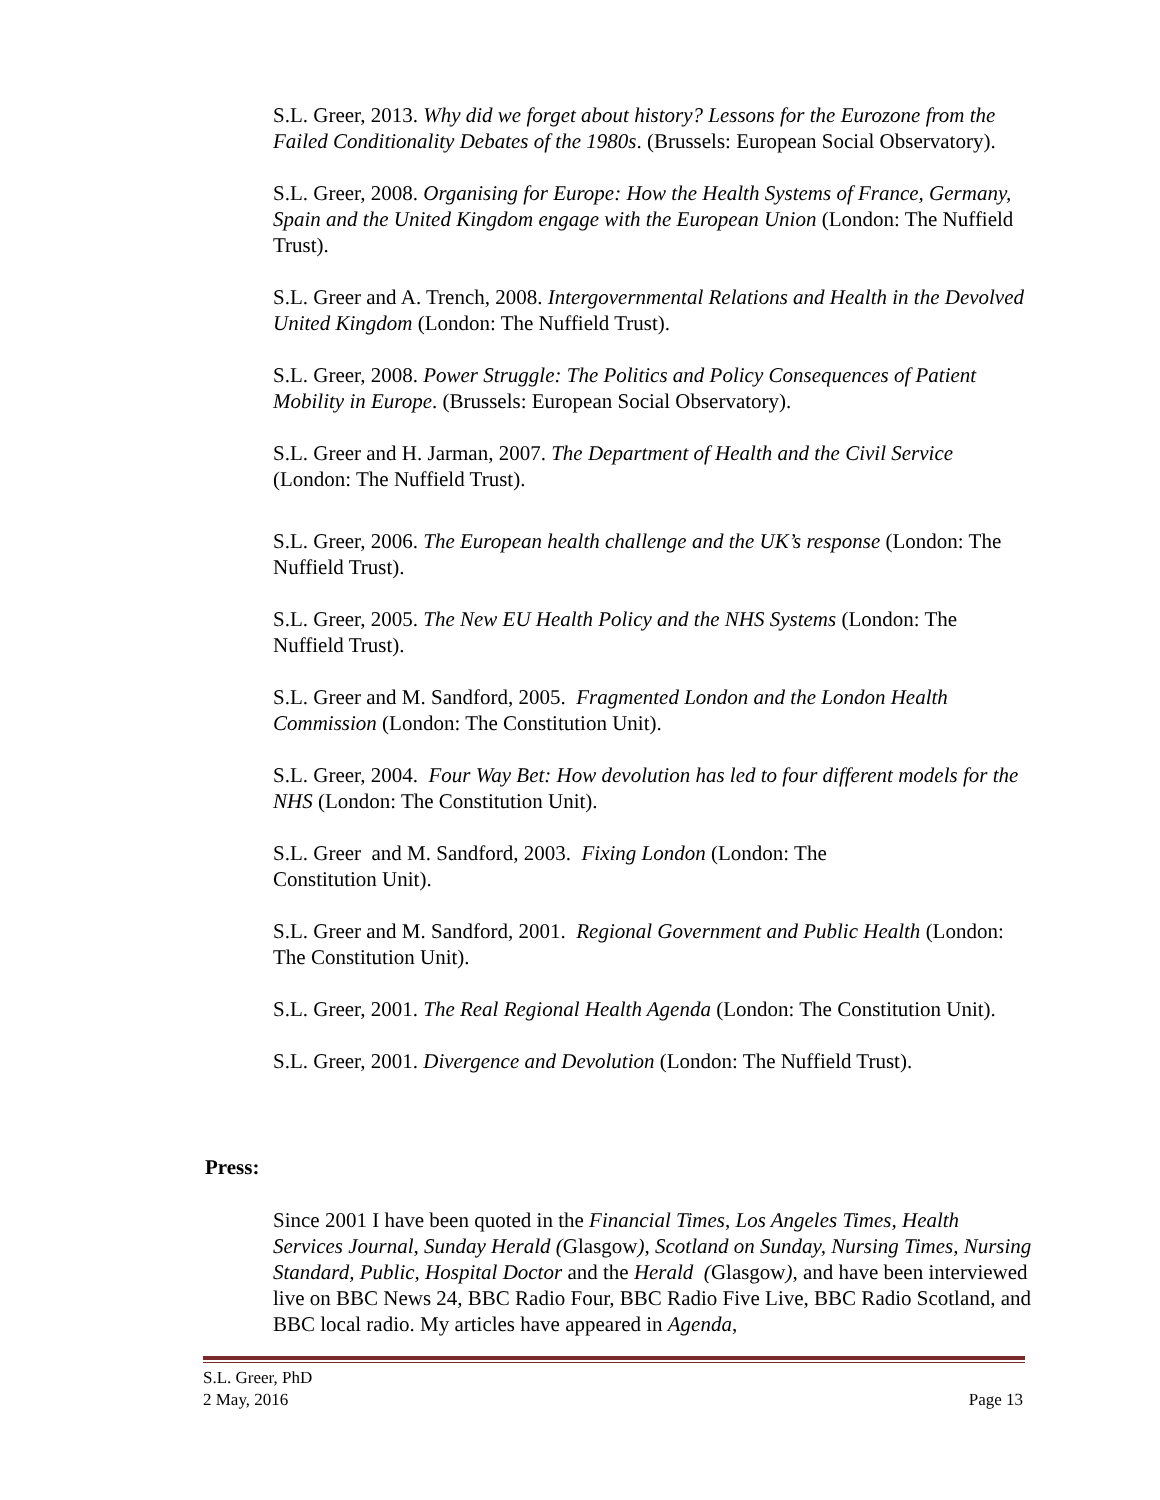S.L. Greer, 2013. Why did we forget about history? Lessons for the Eurozone from the Failed Conditionality Debates of the 1980s. (Brussels: European Social Observatory).
S.L. Greer, 2008. Organising for Europe: How the Health Systems of France, Germany, Spain and the United Kingdom engage with the European Union (London: The Nuffield Trust).
S.L. Greer and A. Trench, 2008. Intergovernmental Relations and Health in the Devolved United Kingdom (London: The Nuffield Trust).
S.L. Greer, 2008. Power Struggle: The Politics and Policy Consequences of Patient Mobility in Europe. (Brussels: European Social Observatory).
S.L. Greer and H. Jarman, 2007. The Department of Health and the Civil Service (London: The Nuffield Trust).
S.L. Greer, 2006. The European health challenge and the UK’s response (London: The Nuffield Trust).
S.L. Greer, 2005. The New EU Health Policy and the NHS Systems (London: The Nuffield Trust).
S.L. Greer and M. Sandford, 2005. Fragmented London and the London Health Commission (London: The Constitution Unit).
S.L. Greer, 2004. Four Way Bet: How devolution has led to four different models for the NHS (London: The Constitution Unit).
S.L. Greer and M. Sandford, 2003. Fixing London (London: The
Constitution Unit).
S.L. Greer and M. Sandford, 2001. Regional Government and Public Health (London: The Constitution Unit).
S.L. Greer, 2001. The Real Regional Health Agenda (London: The Constitution Unit).
S.L. Greer, 2001. Divergence and Devolution (London: The Nuffield Trust).
Press:
Since 2001 I have been quoted in the Financial Times, Los Angeles Times, Health Services Journal, Sunday Herald (Glasgow), Scotland on Sunday, Nursing Times, Nursing Standard, Public, Hospital Doctor and the Herald (Glasgow), and have been interviewed live on BBC News 24, BBC Radio Four, BBC Radio Five Live, BBC Radio Scotland, and BBC local radio. My articles have appeared in Agenda,
S.L. Greer, PhD
2 May, 2016 Page 13